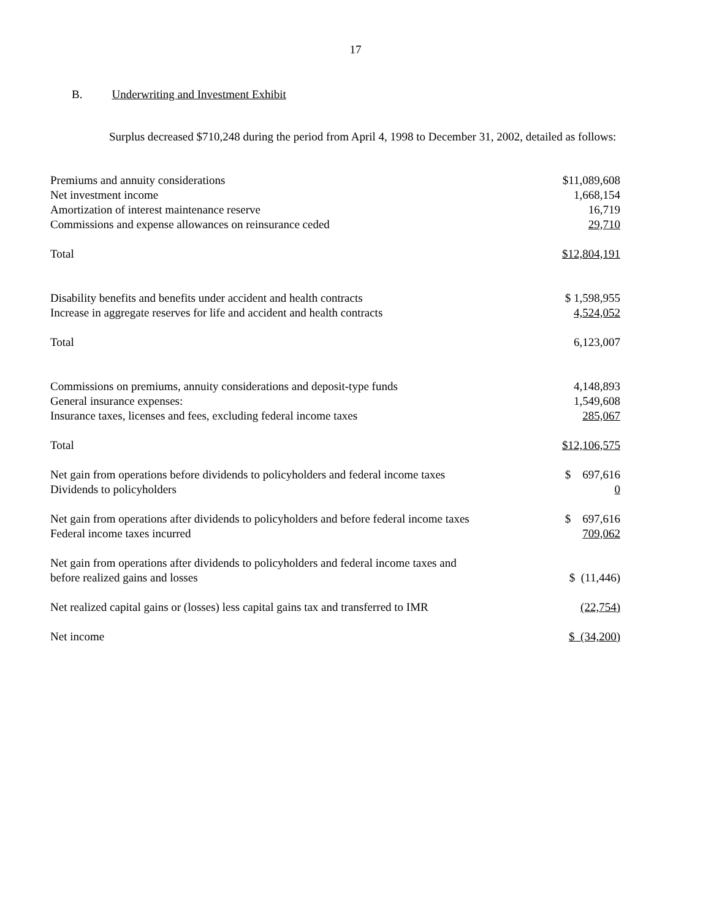17
B. Underwriting and Investment Exhibit
Surplus decreased $710,248 during the period from April 4, 1998 to December 31, 2002, detailed as follows:
| Premiums and annuity considerations | $11,089,608 |
| Net investment income | 1,668,154 |
| Amortization of interest maintenance reserve | 16,719 |
| Commissions and expense allowances on reinsurance ceded | 29,710 |
| Total | $12,804,191 |
| Disability benefits and benefits under accident and health contracts | $ 1,598,955 |
| Increase in aggregate reserves for life and accident and health contracts | 4,524,052 |
| Total | 6,123,007 |
| Commissions on premiums, annuity considerations and deposit-type funds | 4,148,893 |
| General insurance expenses: | 1,549,608 |
| Insurance taxes, licenses and fees, excluding federal income taxes | 285,067 |
| Total | $12,106,575 |
| Net gain from operations before dividends to policyholders and federal income taxes | $ 697,616 |
| Dividends to policyholders | 0 |
| Net gain from operations after dividends to policyholders and before federal income taxes | $ 697,616 |
| Federal income taxes incurred | 709,062 |
| Net gain from operations after dividends to policyholders and federal income taxes and before realized gains and losses | $ (11,446) |
| Net realized capital gains or (losses) less capital gains tax and transferred to IMR | (22,754) |
| Net income | $ (34,200) |